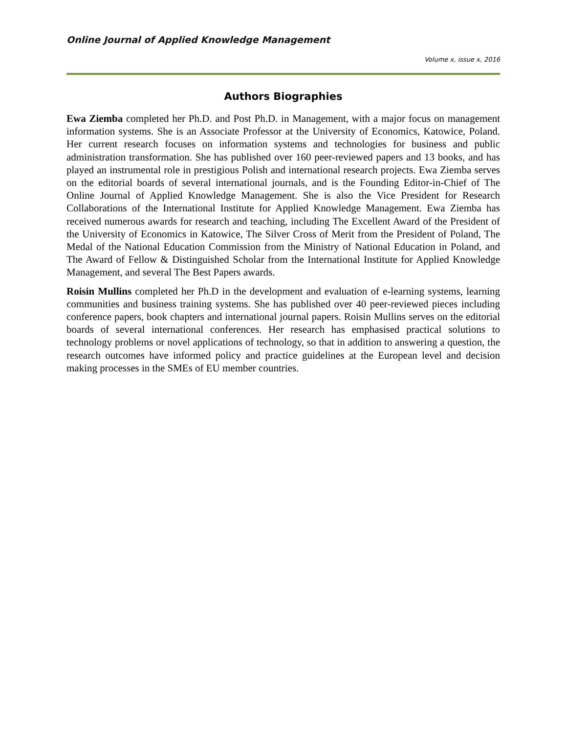Online Journal of Applied Knowledge Management
Volume x, issue x, 2016
Authors Biographies
Ewa Ziemba completed her Ph.D. and Post Ph.D. in Management, with a major focus on management information systems. She is an Associate Professor at the University of Economics, Katowice, Poland. Her current research focuses on information systems and technologies for business and public administration transformation. She has published over 160 peer-reviewed papers and 13 books, and has played an instrumental role in prestigious Polish and international research projects. Ewa Ziemba serves on the editorial boards of several international journals, and is the Founding Editor-in-Chief of The Online Journal of Applied Knowledge Management. She is also the Vice President for Research Collaborations of the International Institute for Applied Knowledge Management. Ewa Ziemba has received numerous awards for research and teaching, including The Excellent Award of the President of the University of Economics in Katowice, The Silver Cross of Merit from the President of Poland, The Medal of the National Education Commission from the Ministry of National Education in Poland, and The Award of Fellow & Distinguished Scholar from the International Institute for Applied Knowledge Management, and several The Best Papers awards.
Roisin Mullins completed her Ph.D in the development and evaluation of e-learning systems, learning communities and business training systems. She has published over 40 peer-reviewed pieces including conference papers, book chapters and international journal papers. Roisin Mullins serves on the editorial boards of several international conferences. Her research has emphasised practical solutions to technology problems or novel applications of technology, so that in addition to answering a question, the research outcomes have informed policy and practice guidelines at the European level and decision making processes in the SMEs of EU member countries.